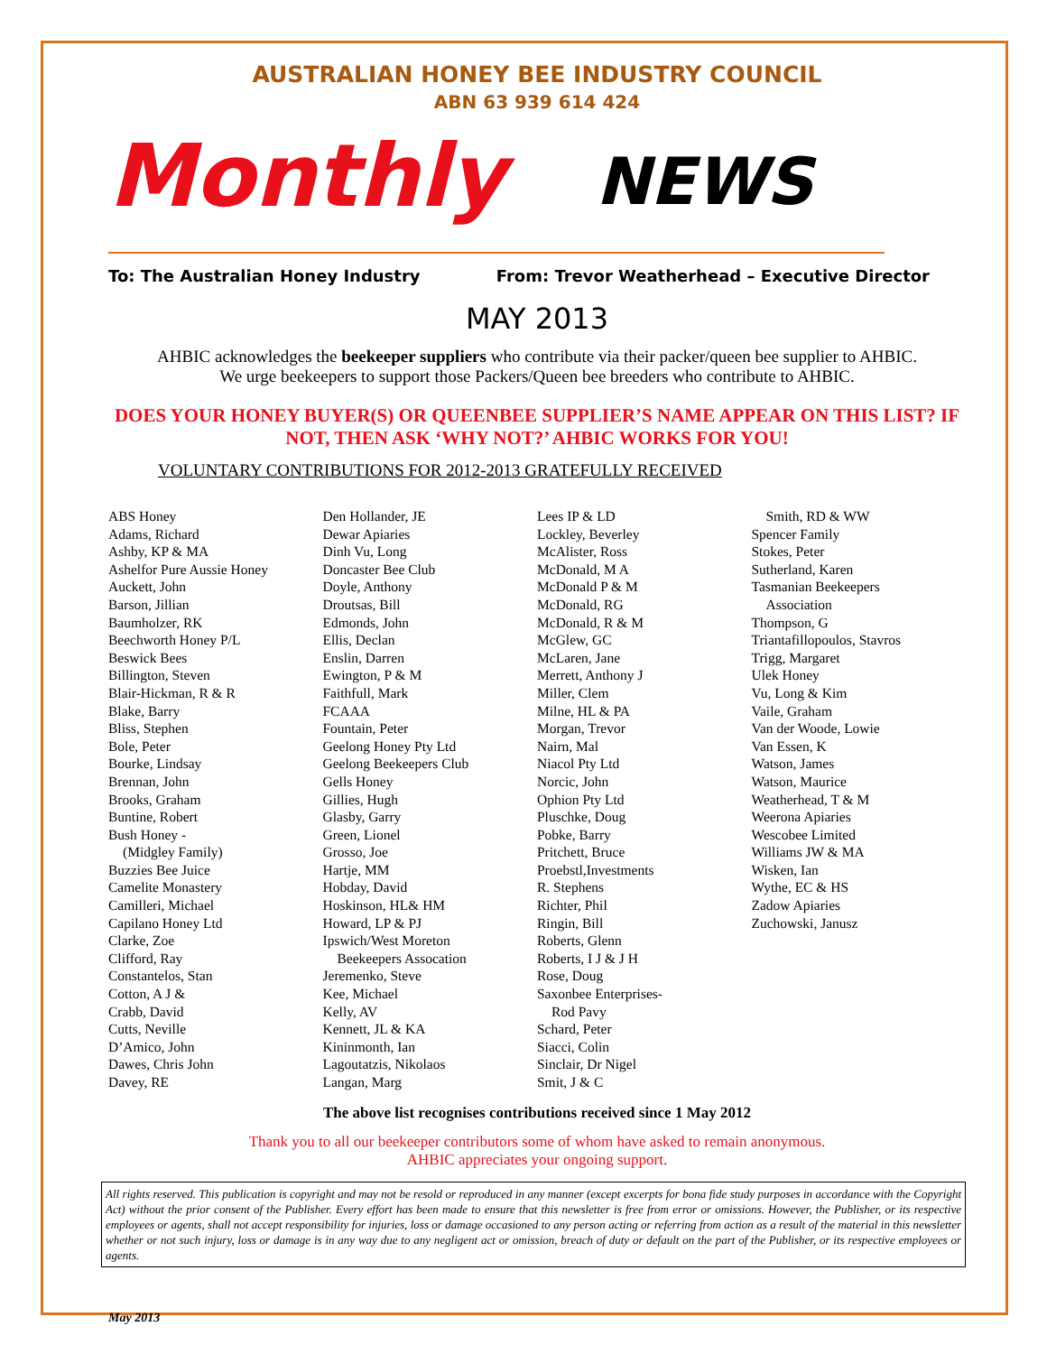AUSTRALIAN HONEY BEE INDUSTRY COUNCIL
ABN 63 939 614 424
Monthly NEWS
To: The Australian Honey Industry From: Trevor Weatherhead – Executive Director
MAY 2013
AHBIC acknowledges the beekeeper suppliers who contribute via their packer/queen bee supplier to AHBIC.
We urge beekeepers to support those Packers/Queen bee breeders who contribute to AHBIC.
DOES YOUR HONEY BUYER(S) OR QUEENBEE SUPPLIER’S NAME APPEAR ON THIS LIST? IF NOT, THEN ASK ‘WHY NOT?’ AHBIC WORKS FOR YOU!
VOLUNTARY CONTRIBUTIONS FOR 2012-2013 GRATEFULLY RECEIVED
ABS Honey
Adams, Richard
Ashby, KP & MA
Ashelfor Pure Aussie Honey
Auckett, John
Barson, Jillian
Baumholzer, RK
Beechworth Honey P/L
Beswick Bees
Billington, Steven
Blair-Hickman, R & R
Blake, Barry
Bliss, Stephen
Bole, Peter
Bourke, Lindsay
Brennan, John
Brooks, Graham
Buntine, Robert
Bush Honey -
(Midgley Family)
Buzzies Bee Juice
Camelite Monastery
Camilleri, Michael
Capilano Honey Ltd
Clarke, Zoe
Clifford, Ray
Constantelos, Stan
Cotton, A J &
Crabb, David
Cutts, Neville
D’Amico, John
Dawes, Chris John
Davey, RE
Den Hollander, JE
Dewar Apiaries
Dinh Vu, Long
Doncaster Bee Club
Doyle, Anthony
Droutsas, Bill
Edmonds, John
Ellis, Declan
Enslin, Darren
Ewington, P & M
Faithfull, Mark
FCAAA
Fountain, Peter
Geelong Honey Pty Ltd
Geelong Beekeepers Club
Gells Honey
Gillies, Hugh
Glasby, Garry
Green, Lionel
Grosso, Joe
Hartje, MM
Hobday, David
Hoskinson, HL& HM
Howard, LP & PJ
Ipswich/West Moreton
Beekeepers Assocation
Jeremenko, Steve
Kee, Michael
Kelly, AV
Kennett, JL & KA
Kininmonth, Ian
Lagoutatzis, Nikolaos
Langan, Marg
Lees IP & LD
Lockley, Beverley
McAlister, Ross
McDonald, M A
McDonald P & M
McDonald, RG
McDonald, R & M
McGlew, GC
McLaren, Jane
Merrett, Anthony J
Miller, Clem
Milne, HL & PA
Morgan, Trevor
Nairn, Mal
Niacol Pty Ltd
Norcic, John
Ophion Pty Ltd
Pluschke, Doug
Pobke, Barry
Pritchett, Bruce
Proebstl,Investments
R. Stephens
Richter, Phil
Ringin, Bill
Roberts, Glenn
Roberts, I J & J H
Rose, Doug
Saxonbee Enterprises-
Rod Pavy
Schard, Peter
Siacci, Colin
Sinclair, Dr Nigel
Smit, J & C
Smith, RD & WW
Spencer Family
Stokes, Peter
Sutherland, Karen
Tasmanian Beekeepers
Association
Thompson, G
Triantafillopoulos, Stavros
Trigg, Margaret
Ulek Honey
Vu, Long & Kim
Vaile, Graham
Van der Woode, Lowie
Van Essen, K
Watson, James
Watson, Maurice
Weatherhead, T & M
Weerona Apiaries
Wescobee Limited
Williams JW & MA
Wisken, Ian
Wythe, EC & HS
Zadow Apiaries
Zuchowski, Janusz
The above list recognises contributions received since 1 May 2012
Thank you to all our beekeeper contributors some of whom have asked to remain anonymous.
AHBIC appreciates your ongoing support.
All rights reserved. This publication is copyright and may not be resold or reproduced in any manner (except excerpts for bona fide study purposes in accordance with the Copyright Act) without the prior consent of the Publisher. Every effort has been made to ensure that this newsletter is free from error or omissions. However, the Publisher, or its respective employees or agents, shall not accept responsibility for injuries, loss or damage occasioned to any person acting or referring from action as a result of the material in this newsletter whether or not such injury, loss or damage is in any way due to any negligent act or omission, breach of duty or default on the part of the Publisher, or its respective employees or agents.
May 2013